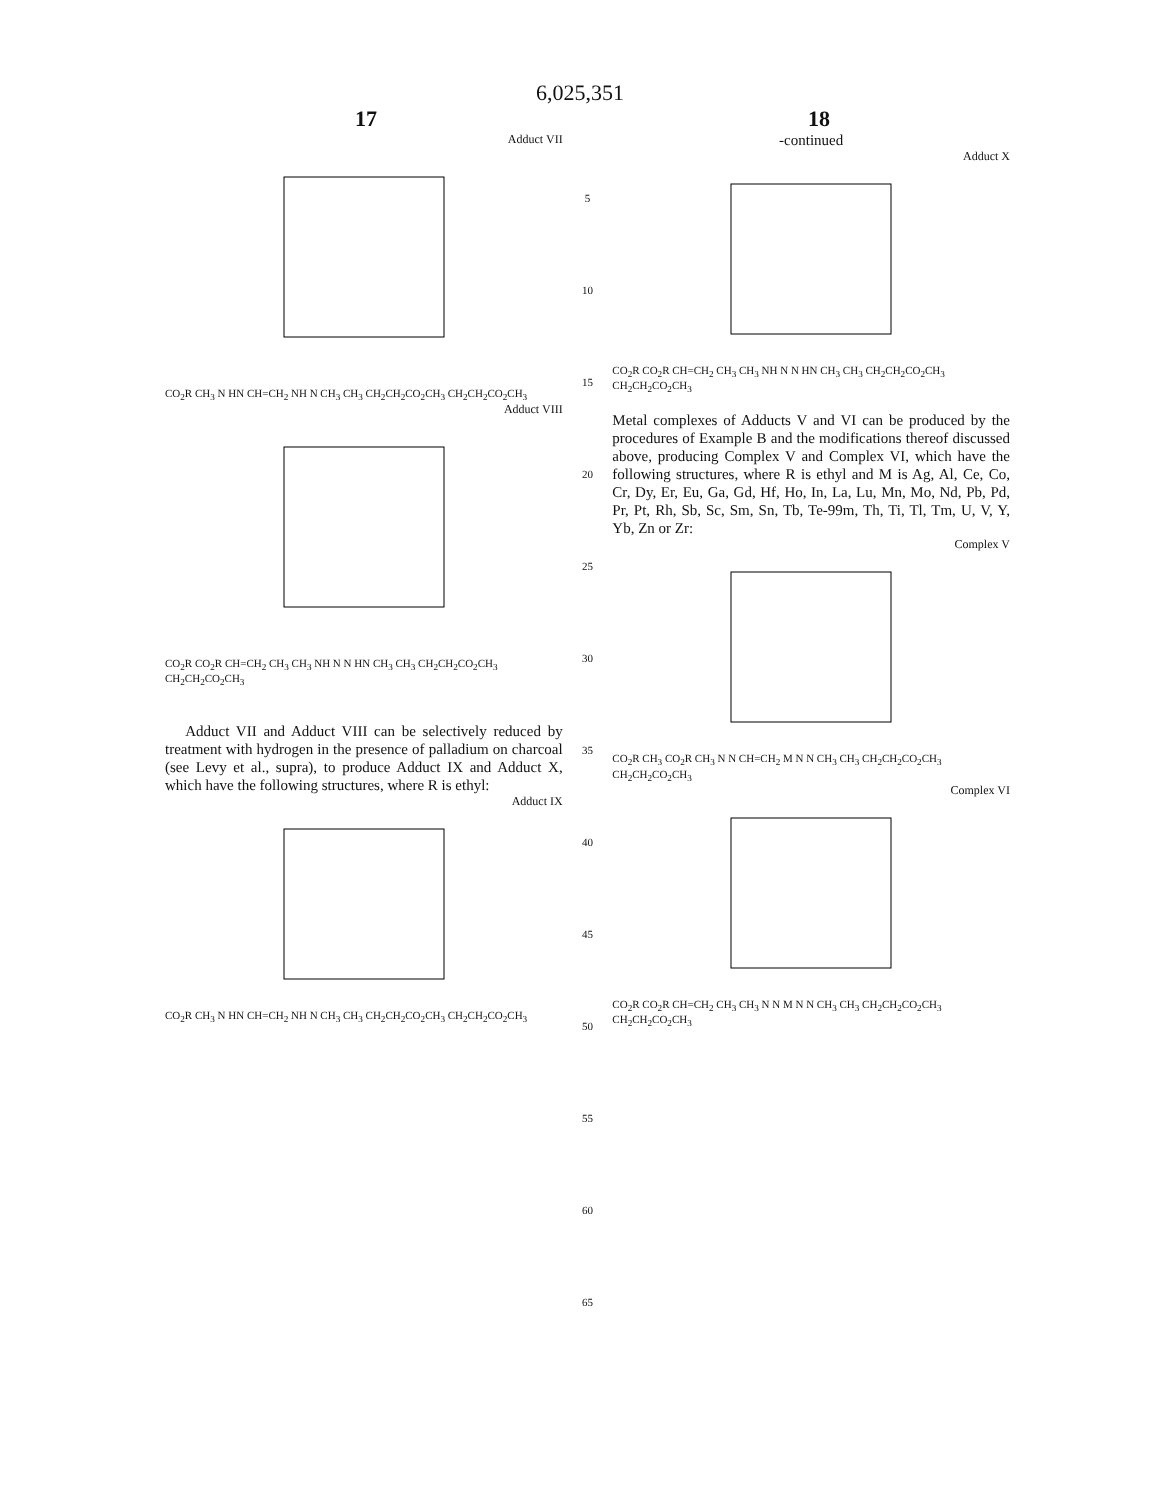6,025,351
17 18
Adduct VII
CO<sub>2</sub>R CH<sub>3</sub> N HN CH=CH<sub>2</sub> NH N CH<sub>3</sub> CH<sub>3</sub> CH<sub>2</sub>CH<sub>2</sub>CO<sub>2</sub>CH<sub>3</sub> CH<sub>2</sub>CH<sub>2</sub>CO<sub>2</sub>CH<sub>3</sub>
Adduct VIII
CO<sub>2</sub>R CO<sub>2</sub>R CH=CH<sub>2</sub> CH<sub>3</sub> CH<sub>3</sub> NH N N HN CH<sub>3</sub> CH<sub>3</sub> CH<sub>2</sub>CH<sub>2</sub>CO<sub>2</sub>CH<sub>3</sub> CH<sub>2</sub>CH<sub>2</sub>CO<sub>2</sub>CH<sub>3</sub>
Adduct VII and Adduct VIII can be selectively reduced by treatment with hydrogen in the presence of palladium on charcoal (see Levy et al., supra), to produce Adduct IX and Adduct X, which have the following structures, where R is ethyl:
Adduct IX
CO<sub>2</sub>R CH<sub>3</sub> N HN CH=CH<sub>2</sub> NH N CH<sub>3</sub> CH<sub>3</sub> CH<sub>2</sub>CH<sub>2</sub>CO<sub>2</sub>CH<sub>3</sub> CH<sub>2</sub>CH<sub>2</sub>CO<sub>2</sub>CH<sub>3</sub>
5
10
15
20
25
30
35
40
45
50
55
60
65
-continued
Adduct X
CO<sub>2</sub>R CO<sub>2</sub>R CH=CH<sub>2</sub> CH<sub>3</sub> CH<sub>3</sub> NH N N HN CH<sub>3</sub> CH<sub>3</sub> CH<sub>2</sub>CH<sub>2</sub>CO<sub>2</sub>CH<sub>3</sub> CH<sub>2</sub>CH<sub>2</sub>CO<sub>2</sub>CH<sub>3</sub>
Metal complexes of Adducts V and VI can be produced by the procedures of Example B and the modifications thereof discussed above, producing Complex V and Complex VI, which have the following structures, where R is ethyl and M is Ag, Al, Ce, Co, Cr, Dy, Er, Eu, Ga, Gd, Hf, Ho, In, La, Lu, Mn, Mo, Nd, Pb, Pd, Pr, Pt, Rh, Sb, Sc, Sm, Sn, Tb, Te-99m, Th, Ti, Tl, Tm, U, V, Y, Yb, Zn or Zr:
Complex V
CO<sub>2</sub>R CH<sub>3</sub> CO<sub>2</sub>R CH<sub>3</sub> N N CH=CH<sub>2</sub> M N N CH<sub>3</sub> CH<sub>3</sub> CH<sub>2</sub>CH<sub>2</sub>CO<sub>2</sub>CH<sub>3</sub> CH<sub>2</sub>CH<sub>2</sub>CO<sub>2</sub>CH<sub>3</sub>
Complex VI
CO<sub>2</sub>R CO<sub>2</sub>R CH=CH<sub>2</sub> CH<sub>3</sub> CH<sub>3</sub> N N M N N CH<sub>3</sub> CH<sub>3</sub> CH<sub>2</sub>CH<sub>2</sub>CO<sub>2</sub>CH<sub>3</sub> CH<sub>2</sub>CH<sub>2</sub>CO<sub>2</sub>CH<sub>3</sub>